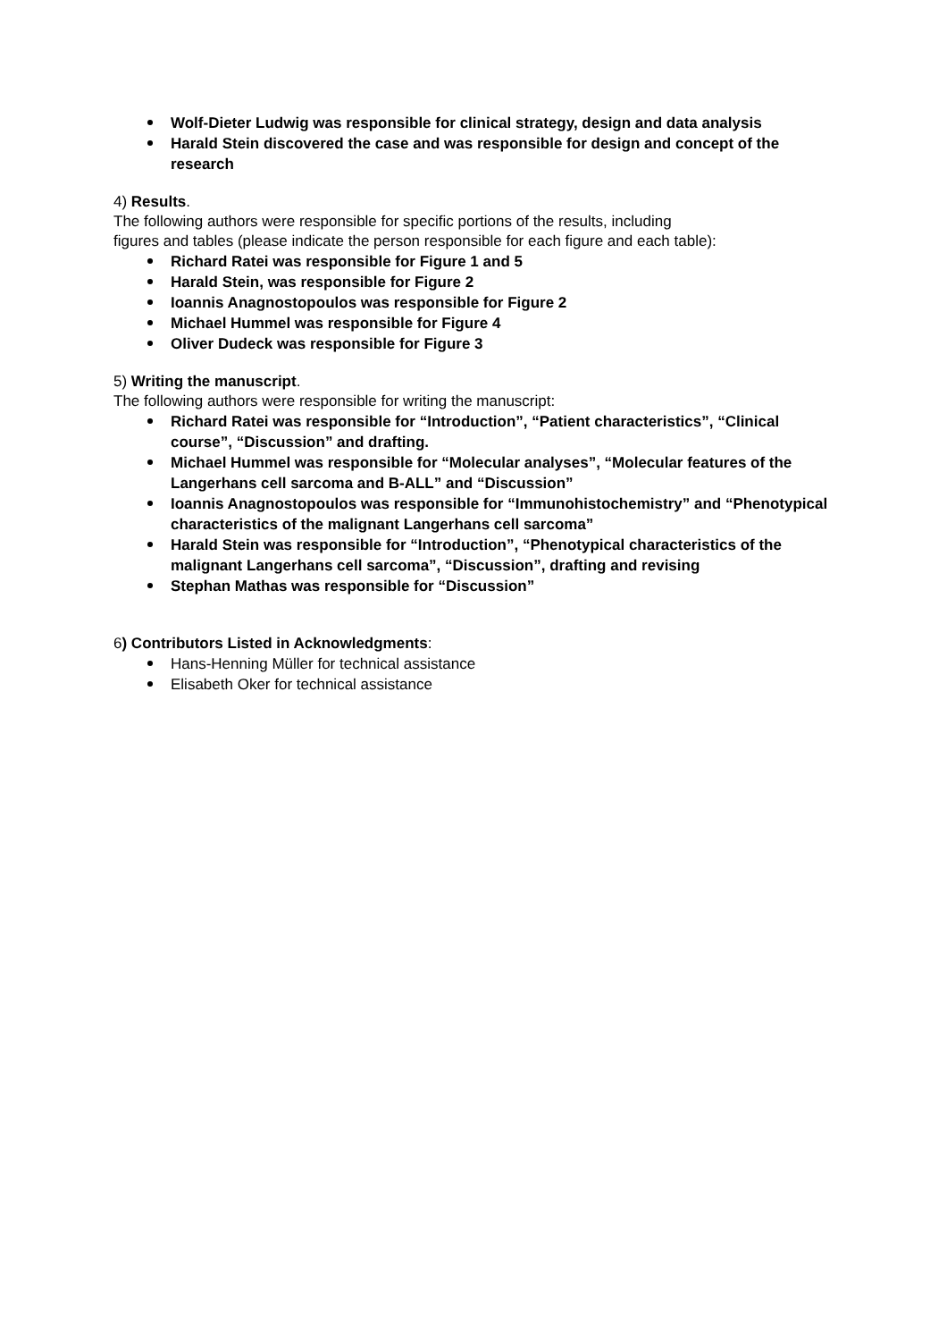Wolf-Dieter Ludwig was responsible for clinical strategy, design and data analysis
Harald Stein discovered the case and was responsible for design and concept of the research
4) Results.
The following authors were responsible for specific portions of the results, including
figures and tables (please indicate the person responsible for each figure and each table):
Richard Ratei was responsible for Figure 1 and 5
Harald Stein, was responsible for Figure 2
Ioannis Anagnostopoulos was responsible for Figure 2
Michael Hummel was responsible for Figure 4
Oliver Dudeck was responsible for Figure 3
5) Writing the manuscript.
The following authors were responsible for writing the manuscript:
Richard Ratei was responsible for “Introduction”, “Patient characteristics”, “Clinical course”, “Discussion” and drafting.
Michael Hummel was responsible for “Molecular analyses”, “Molecular features of the Langerhans cell sarcoma and B-ALL” and “Discussion”
Ioannis Anagnostopoulos was responsible for “Immunohistochemistry” and “Phenotypical characteristics of the malignant Langerhans cell sarcoma”
Harald Stein was responsible for “Introduction”, “Phenotypical characteristics of the malignant Langerhans cell sarcoma”, “Discussion”, drafting and revising
Stephan Mathas was responsible for “Discussion”
6) Contributors Listed in Acknowledgments:
Hans-Henning Müller for technical assistance
Elisabeth Oker for technical assistance